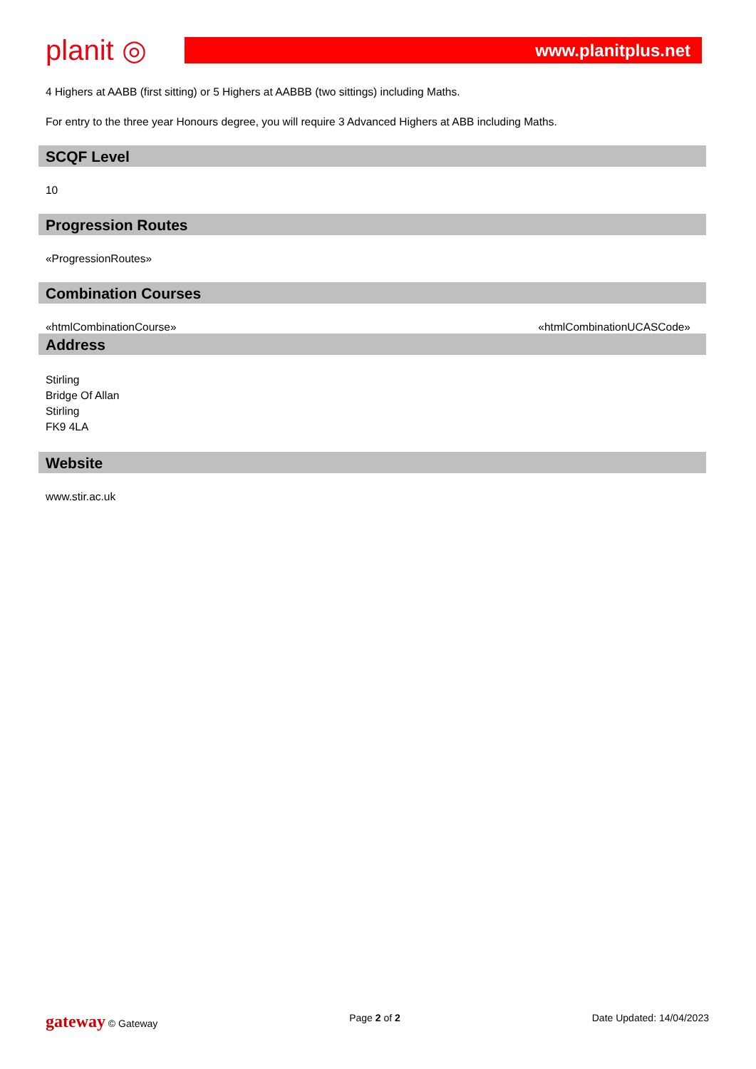planit ◎
www.planitplus.net
4 Highers at AABB (first sitting) or 5 Highers at AABBB (two sittings) including Maths.
For entry to the three year Honours degree, you will require 3 Advanced Highers at ABB including Maths.
SCQF Level
10
Progression Routes
«ProgressionRoutes»
Combination Courses
«htmlCombinationCourse» «htmlCombinationUCASCode»
Address
Stirling
Bridge Of Allan
Stirling
FK9 4LA
Website
www.stir.ac.uk
gateway © Gateway Page 2 of 2 Date Updated: 14/04/2023